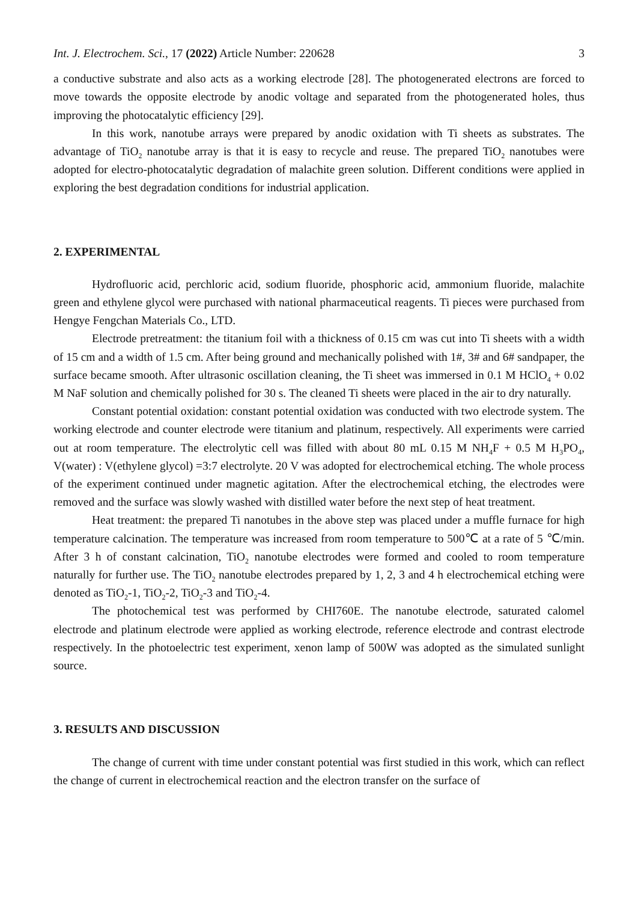Int. J. Electrochem. Sci., 17 (2022) Article Number: 220628 3
a conductive substrate and also acts as a working electrode [28]. The photogenerated electrons are forced to move towards the opposite electrode by anodic voltage and separated from the photogenerated holes, thus improving the photocatalytic efficiency [29].
In this work, nanotube arrays were prepared by anodic oxidation with Ti sheets as substrates. The advantage of TiO<sub>2</sub> nanotube array is that it is easy to recycle and reuse. The prepared TiO<sub>2</sub> nanotubes were adopted for electro-photocatalytic degradation of malachite green solution. Different conditions were applied in exploring the best degradation conditions for industrial application.
2. EXPERIMENTAL
Hydrofluoric acid, perchloric acid, sodium fluoride, phosphoric acid, ammonium fluoride, malachite green and ethylene glycol were purchased with national pharmaceutical reagents. Ti pieces were purchased from Hengye Fengchan Materials Co., LTD.
Electrode pretreatment: the titanium foil with a thickness of 0.15 cm was cut into Ti sheets with a width of 15 cm and a width of 1.5 cm. After being ground and mechanically polished with 1#, 3# and 6# sandpaper, the surface became smooth. After ultrasonic oscillation cleaning, the Ti sheet was immersed in 0.1 M HClO<sub>4</sub> + 0.02 M NaF solution and chemically polished for 30 s. The cleaned Ti sheets were placed in the air to dry naturally.
Constant potential oxidation: constant potential oxidation was conducted with two electrode system. The working electrode and counter electrode were titanium and platinum, respectively. All experiments were carried out at room temperature. The electrolytic cell was filled with about 80 mL 0.15 M NH<sub>4</sub>F + 0.5 M H<sub>3</sub>PO<sub>4</sub>, V(water) : V(ethylene glycol) =3:7 electrolyte. 20 V was adopted for electrochemical etching. The whole process of the experiment continued under magnetic agitation. After the electrochemical etching, the electrodes were removed and the surface was slowly washed with distilled water before the next step of heat treatment.
Heat treatment: the prepared Ti nanotubes in the above step was placed under a muffle furnace for high temperature calcination. The temperature was increased from room temperature to 500℃ at a rate of 5 ℃/min. After 3 h of constant calcination, TiO<sub>2</sub> nanotube electrodes were formed and cooled to room temperature naturally for further use. The TiO<sub>2</sub> nanotube electrodes prepared by 1, 2, 3 and 4 h electrochemical etching were denoted as TiO<sub>2</sub>-1, TiO<sub>2</sub>-2, TiO<sub>2</sub>-3 and TiO<sub>2</sub>-4.
The photochemical test was performed by CHI760E. The nanotube electrode, saturated calomel electrode and platinum electrode were applied as working electrode, reference electrode and contrast electrode respectively. In the photoelectric test experiment, xenon lamp of 500W was adopted as the simulated sunlight source.
3. RESULTS AND DISCUSSION
The change of current with time under constant potential was first studied in this work, which can reflect the change of current in electrochemical reaction and the electron transfer on the surface of